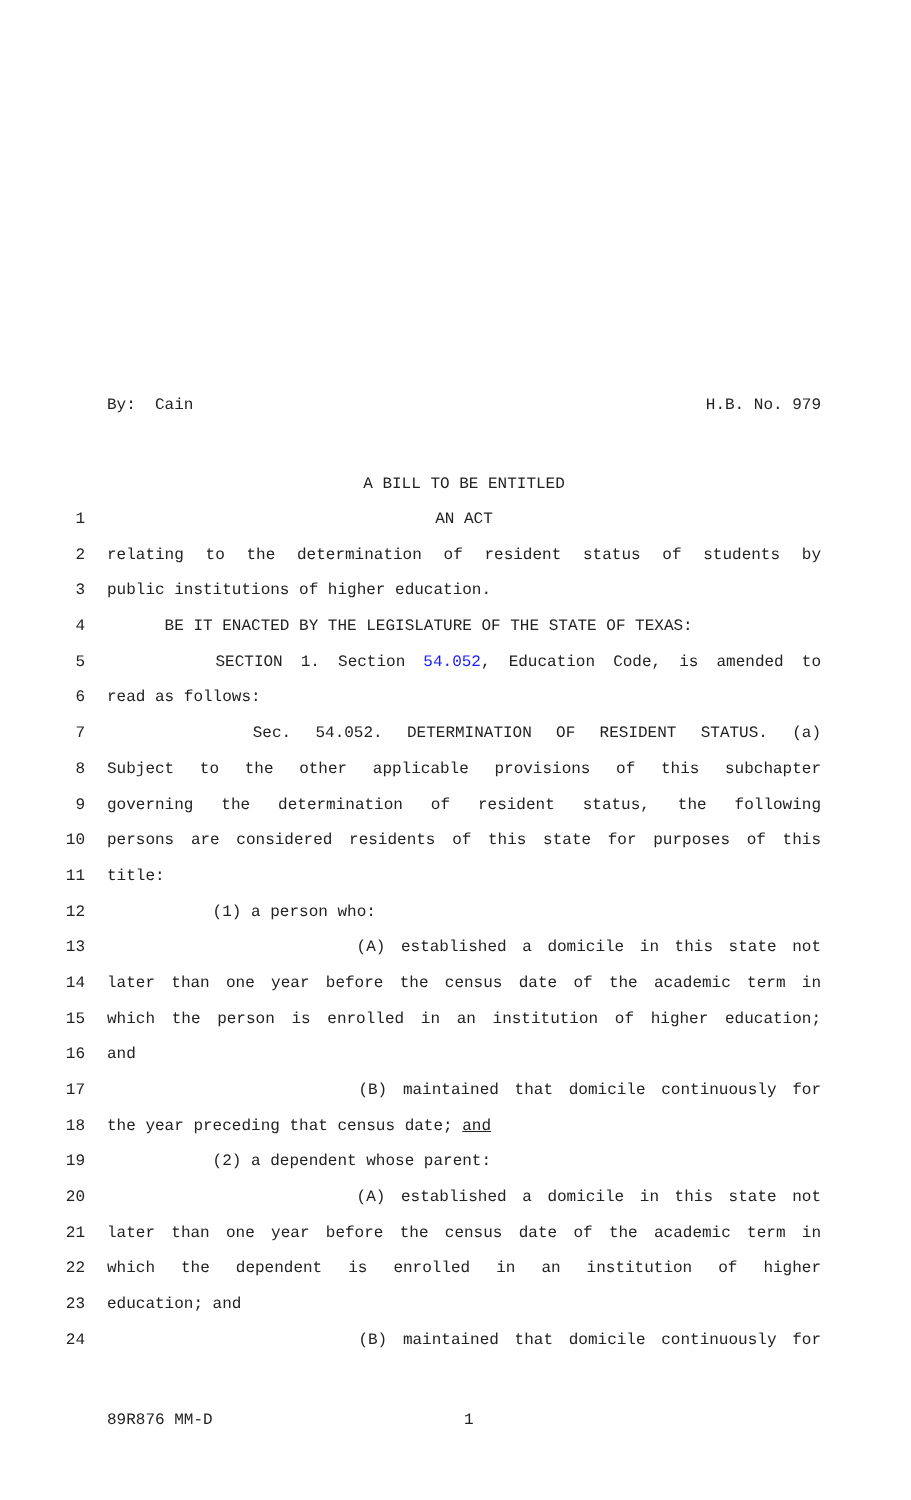By: Cain H.B. No. 979
A BILL TO BE ENTITLED
1 AN ACT
2 relating to the determination of resident status of students by
3 public institutions of higher education.
4 BE IT ENACTED BY THE LEGISLATURE OF THE STATE OF TEXAS:
5 SECTION 1. Section 54.052, Education Code, is amended to
6 read as follows:
7 Sec. 54.052. DETERMINATION OF RESIDENT STATUS. (a)
8 Subject to the other applicable provisions of this subchapter
9 governing the determination of resident status, the following
10 persons are considered residents of this state for purposes of this
11 title:
12 (1) a person who:
13 (A) established a domicile in this state not
14 later than one year before the census date of the academic term in
15 which the person is enrolled in an institution of higher education;
16 and
17 (B) maintained that domicile continuously for
18 the year preceding that census date; and
19 (2) a dependent whose parent:
20 (A) established a domicile in this state not
21 later than one year before the census date of the academic term in
22 which the dependent is enrolled in an institution of higher
23 education; and
24 (B) maintained that domicile continuously for
89R876 MM-D 1